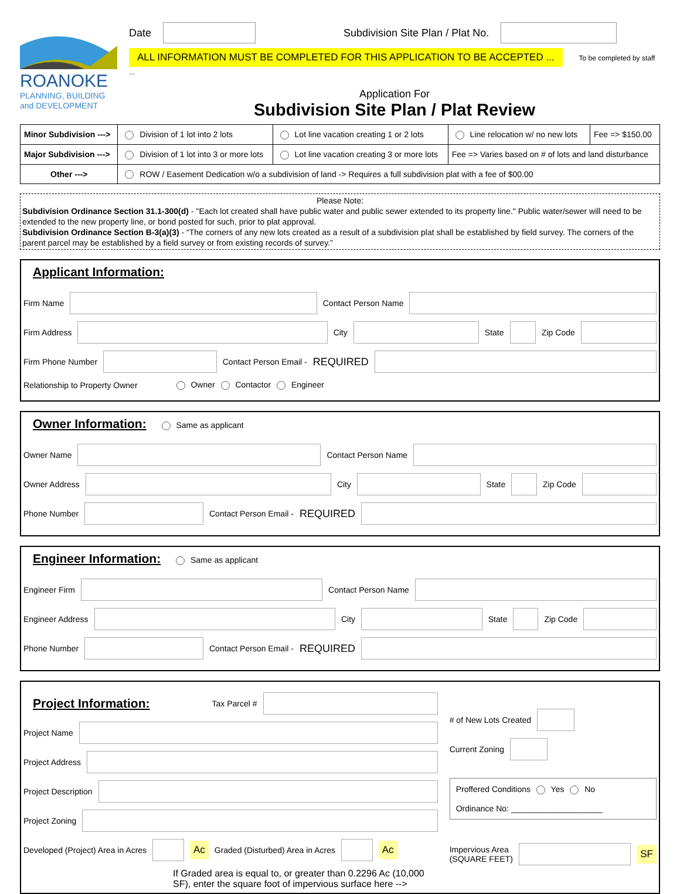ROANOKE
PLANNING, BUILDING
and DEVELOPMENT
Date Subdivision Site Plan / Plat No.
ALL INFORMATION MUST BE COMPLETED FOR THIS APPLICATION TO BE ACCEPTED ... To be completed by staff ...
Application For
Subdivision Site Plan / Plat Review
| Minor Subdivision ---> | Division of 1 lot into 2 lots | Lot line vacation creating 1 or 2 lots | Line relocation w/ no new lots | Fee => $150.00 |
| Major Subdivision ---> | Division of 1 lot into 3 or more lots | Lot line vacation creating 3 or more lots | Fee => Varies based on # of lots and land disturbance | |
| Other ---> | ROW / Easement Dedication w/o a subdivision of land -> Requires a full subdivision plat with a fee of $00.00 | | | |
Please Note:
Subdivision Ordinance Section 31.1-300(d) - "Each lot created shall have public water and public sewer extended to its property line." Public water/sewer will need to be extended to the new property line, or bond posted for such, prior to plat approval.
Subdivision Ordinance Section B-3(a)(3) - “The corners of any new lots created as a result of a subdivision plat shall be established by field survey. The corners of the parent parcel may be established by a field survey or from existing records of survey.”
Applicant Information:
Firm Name Contact Person Name
Firm Address City State Zip Code
Firm Phone Number Contact Person Email - REQUIRED
Relationship to Property Owner Owner Contactor Engineer
Owner Information:
Same as applicant
Owner Name Contact Person Name
Owner Address City State Zip Code
Phone Number Contact Person Email - REQUIRED
Engineer Information:
Same as applicant
Engineer Firm Contact Person Name
Engineer Address City State Zip Code
Phone Number Contact Person Email - REQUIRED
Project Information:
Tax Parcel #
Project Name
Project Address
Project Description
Project Zoning
Developed (Project) Area in Acres Ac Graded (Disturbed) Area in Acres Ac
If Graded area is equal to, or greater than 0.2296 Ac (10,000 SF), enter the square foot of impervious surface here -->
# of New Lots Created
Current Zoning
Proffered Conditions Yes No
Ordinance No: ____________________
Impervious Area
(SQUARE FEET) SF